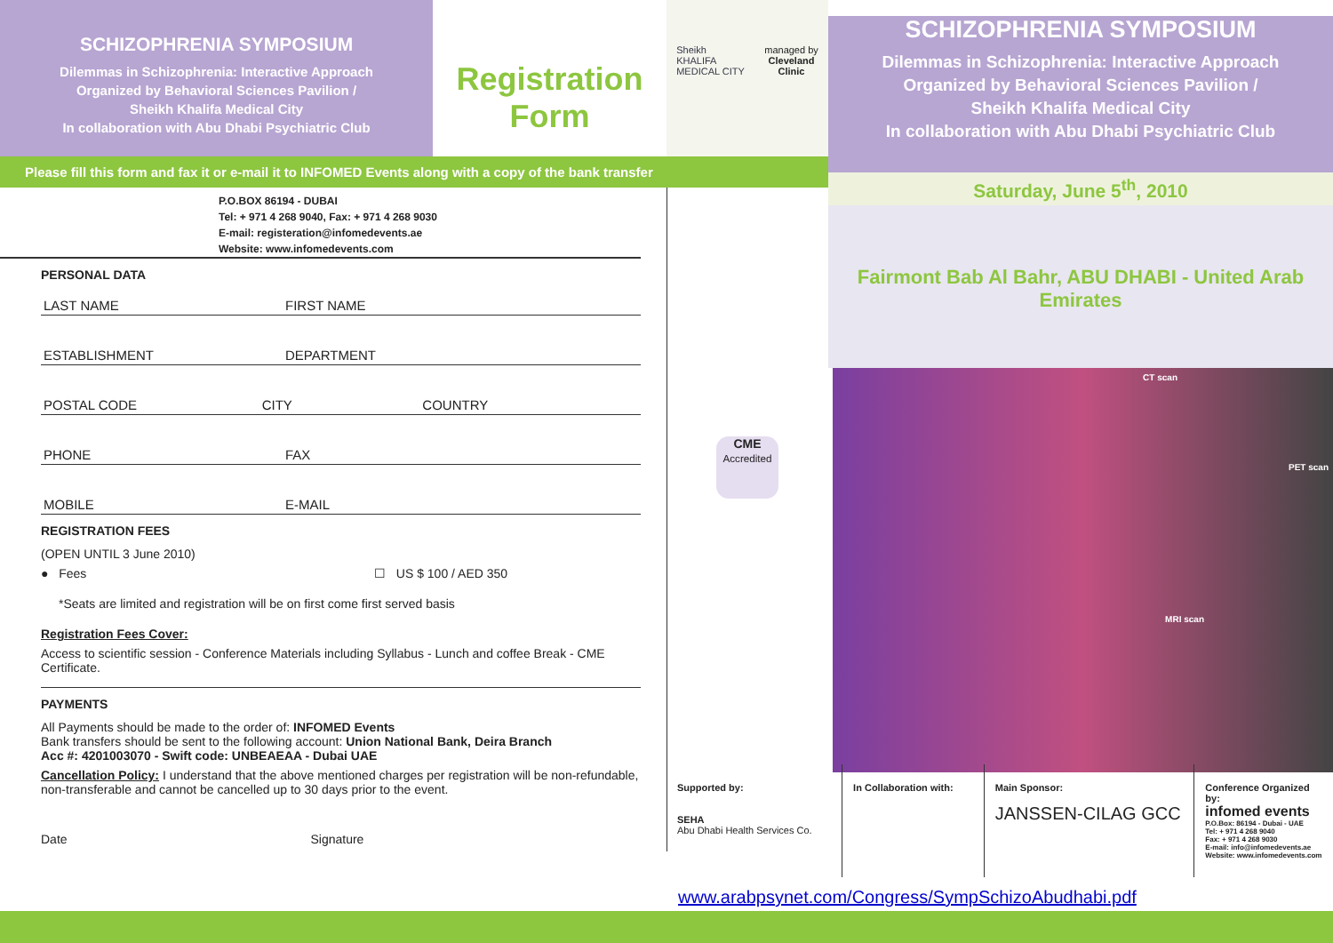SCHIZOPHRENIA SYMPOSIUM
Dilemmas in Schizophrenia: Interactive Approach
Organized by Behavioral Sciences Pavilion /
Sheikh Khalifa Medical City
In collaboration with Abu Dhabi Psychiatric Club
Registration Form
Sheikh
KHALIFA
MEDICAL CITY
managed by
Cleveland
Clinic
Please fill this form and fax it or e-mail it to INFOMED Events along with a copy of the bank transfer
P.O.BOX 86194 - DUBAI
Tel: + 971 4 268 9040, Fax: + 971 4 268 9030
E-mail: registeration@infomedevents.ae
Website: www.infomedevents.com
PERSONAL DATA
LAST NAME FIRST NAME
ESTABLISHMENT DEPARTMENT
POSTAL CODE CITY COUNTRY
PHONE FAX
MOBILE E-MAIL
REGISTRATION FEES
(OPEN UNTIL 3 June 2010)
● Fees ☐ US $ 100 / AED 350
*Seats are limited and registration will be on first come first served basis
Registration Fees Cover:
Access to scientific session - Conference Materials including Syllabus - Lunch and coffee Break - CME Certificate.
PAYMENTS
All Payments should be made to the order of: INFOMED Events
Bank transfers should be sent to the following account: Union National Bank, Deira Branch
Acc #: 4201003070 - Swift code: UNBEAEAA - Dubai UAE
Cancellation Policy: I understand that the above mentioned charges per registration will be non-refundable, non-transferable and cannot be cancelled up to 30 days prior to the event.
Date Signature
CME
Accredited
SCHIZOPHRENIA SYMPOSIUM
Dilemmas in Schizophrenia: Interactive Approach
Organized by Behavioral Sciences Pavilion /
Sheikh Khalifa Medical City
In collaboration with Abu Dhabi Psychiatric Club
Saturday, June 5<sup>th</sup>, 2010
Fairmont Bab Al Bahr, ABU DHABI - United Arab Emirates
CT scan
PET scan
MRI scan
Supported by:
SEHA
Abu Dhabi Health Services Co.
In Collaboration with:
Main Sponsor:
JANSSEN-CILAG GCC
Conference Organized by:
infomed events
P.O.Box: 86194 - Dubai - UAE
Tel: + 971 4 268 9040
Fax: + 971 4 268 9030
E-mail: info@infomedevents.ae
Website: www.infomedevents.com
www.arabpsynet.com/Congress/SympSchizoAbudhabi.pdf